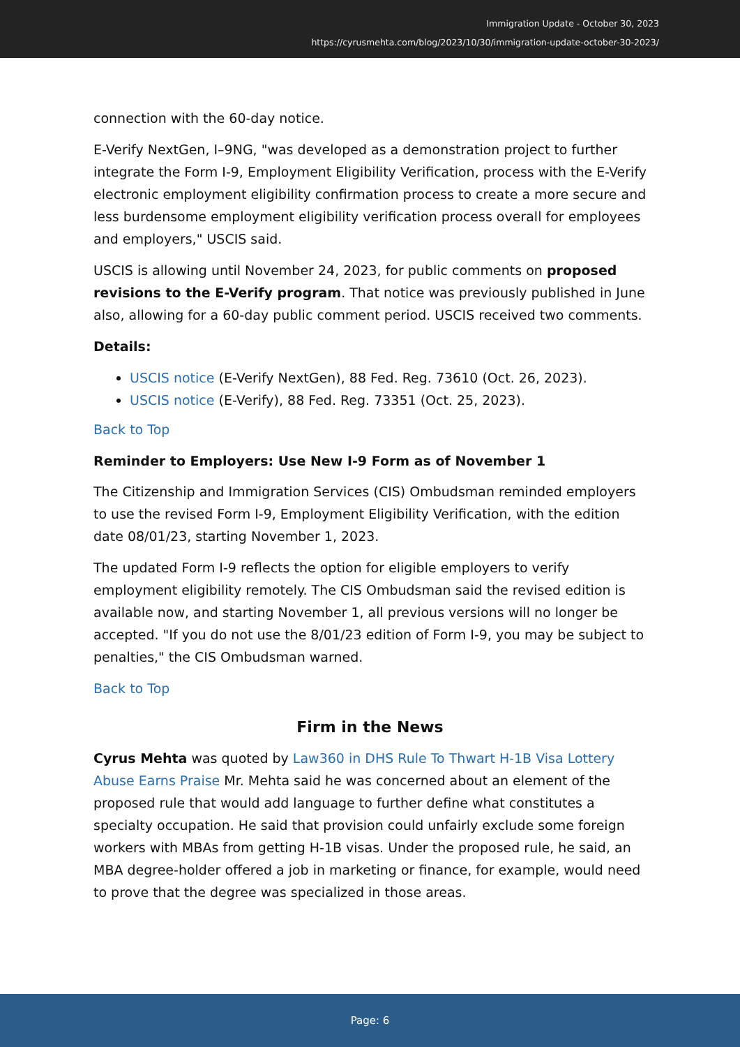Immigration Update - October 30, 2023
https://cyrusmehta.com/blog/2023/10/30/immigration-update-october-30-2023/
connection with the 60-day notice.
E-Verify NextGen, I–9NG, "was developed as a demonstration project to further integrate the Form I-9, Employment Eligibility Verification, process with the E-Verify electronic employment eligibility confirmation process to create a more secure and less burdensome employment eligibility verification process overall for employees and employers," USCIS said.
USCIS is allowing until November 24, 2023, for public comments on proposed revisions to the E-Verify program. That notice was previously published in June also, allowing for a 60-day public comment period. USCIS received two comments.
Details:
USCIS notice (E-Verify NextGen), 88 Fed. Reg. 73610 (Oct. 26, 2023).
USCIS notice (E-Verify), 88 Fed. Reg. 73351 (Oct. 25, 2023).
Back to Top
Reminder to Employers: Use New I-9 Form as of November 1
The Citizenship and Immigration Services (CIS) Ombudsman reminded employers to use the revised Form I-9, Employment Eligibility Verification, with the edition date 08/01/23, starting November 1, 2023.
The updated Form I-9 reflects the option for eligible employers to verify employment eligibility remotely. The CIS Ombudsman said the revised edition is available now, and starting November 1, all previous versions will no longer be accepted. "If you do not use the 8/01/23 edition of Form I-9, you may be subject to penalties," the CIS Ombudsman warned.
Back to Top
Firm in the News
Cyrus Mehta was quoted by Law360 in DHS Rule To Thwart H-1B Visa Lottery Abuse Earns Praise Mr. Mehta said he was concerned about an element of the proposed rule that would add language to further define what constitutes a specialty occupation. He said that provision could unfairly exclude some foreign workers with MBAs from getting H-1B visas. Under the proposed rule, he said, an MBA degree-holder offered a job in marketing or finance, for example, would need to prove that the degree was specialized in those areas.
Page: 6